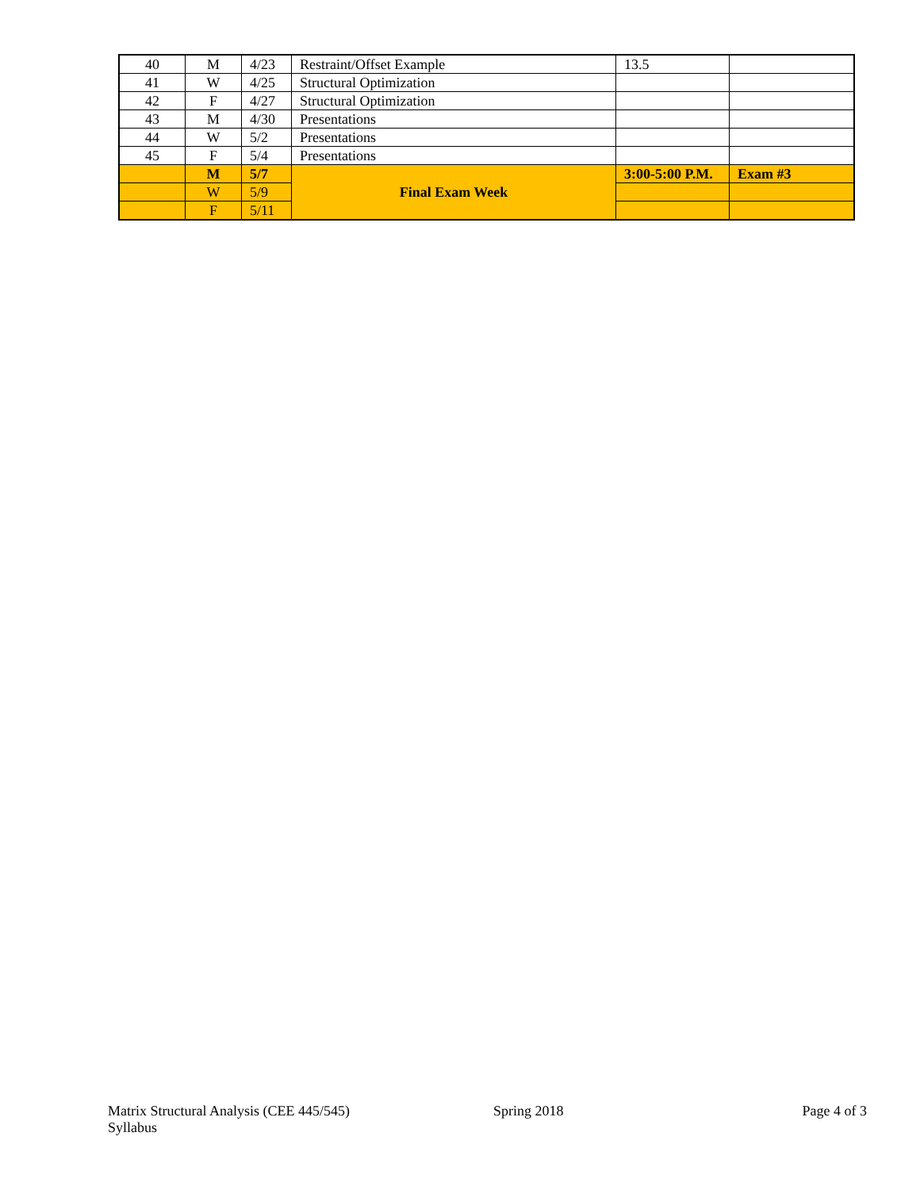| 40 | M | 4/23 | Restraint/Offset Example | 13.5 | |
| 41 | W | 4/25 | Structural Optimization | | |
| 42 | F | 4/27 | Structural Optimization | | |
| 43 | M | 4/30 | Presentations | | |
| 44 | W | 5/2 | Presentations | | |
| 45 | F | 5/4 | Presentations | | |
| | M | 5/7 | Final Exam Week | 3:00-5:00 P.M. | Exam #3 |
| | W | 5/9 | | | |
| | F | 5/11 | | | |
Matrix Structural Analysis (CEE 445/545)
Syllabus
Spring 2018 Page 4 of 3